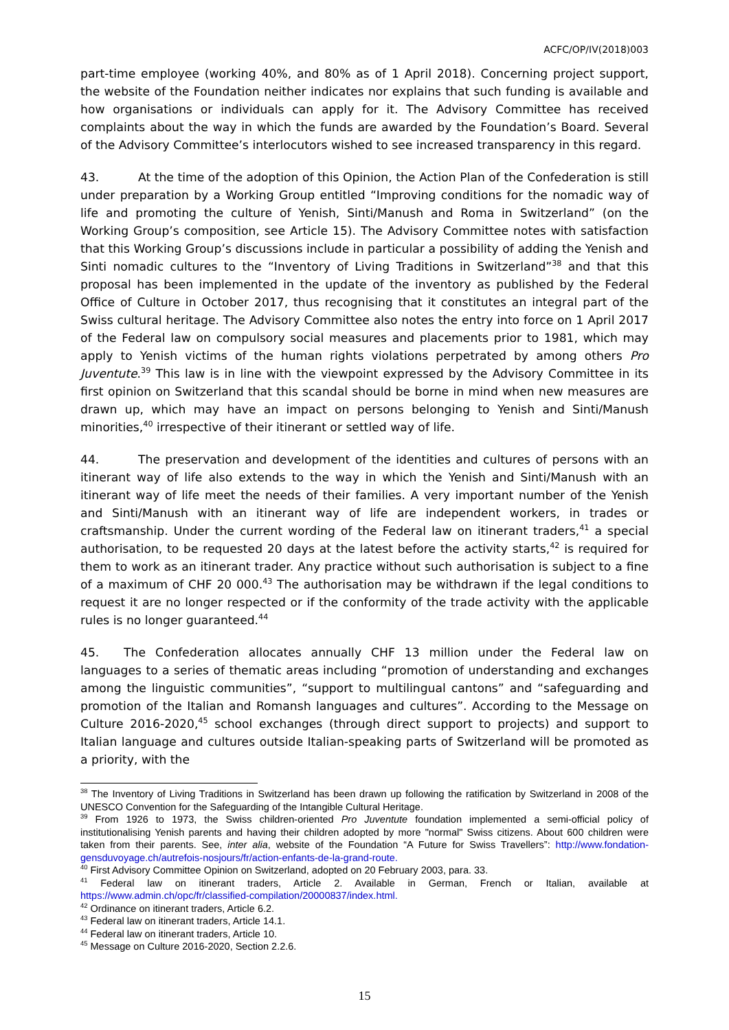ACFC/OP/IV(2018)003
part-time employee (working 40%, and 80% as of 1 April 2018). Concerning project support, the website of the Foundation neither indicates nor explains that such funding is available and how organisations or individuals can apply for it. The Advisory Committee has received complaints about the way in which the funds are awarded by the Foundation’s Board. Several of the Advisory Committee’s interlocutors wished to see increased transparency in this regard.
43. At the time of the adoption of this Opinion, the Action Plan of the Confederation is still under preparation by a Working Group entitled “Improving conditions for the nomadic way of life and promoting the culture of Yenish, Sinti/Manush and Roma in Switzerland” (on the Working Group’s composition, see Article 15). The Advisory Committee notes with satisfaction that this Working Group’s discussions include in particular a possibility of adding the Yenish and Sinti nomadic cultures to the “Inventory of Living Traditions in Switzerland”<sup>38</sup> and that this proposal has been implemented in the update of the inventory as published by the Federal Office of Culture in October 2017, thus recognising that it constitutes an integral part of the Swiss cultural heritage. The Advisory Committee also notes the entry into force on 1 April 2017 of the Federal law on compulsory social measures and placements prior to 1981, which may apply to Yenish victims of the human rights violations perpetrated by among others Pro Juventute.<sup>39</sup> This law is in line with the viewpoint expressed by the Advisory Committee in its first opinion on Switzerland that this scandal should be borne in mind when new measures are drawn up, which may have an impact on persons belonging to Yenish and Sinti/Manush minorities,<sup>40</sup> irrespective of their itinerant or settled way of life.
44. The preservation and development of the identities and cultures of persons with an itinerant way of life also extends to the way in which the Yenish and Sinti/Manush with an itinerant way of life meet the needs of their families. A very important number of the Yenish and Sinti/Manush with an itinerant way of life are independent workers, in trades or craftsmanship. Under the current wording of the Federal law on itinerant traders,<sup>41</sup> a special authorisation, to be requested 20 days at the latest before the activity starts,<sup>42</sup> is required for them to work as an itinerant trader. Any practice without such authorisation is subject to a fine of a maximum of CHF 20 000.<sup>43</sup> The authorisation may be withdrawn if the legal conditions to request it are no longer respected or if the conformity of the trade activity with the applicable rules is no longer guaranteed.<sup>44</sup>
45. The Confederation allocates annually CHF 13 million under the Federal law on languages to a series of thematic areas including “promotion of understanding and exchanges among the linguistic communities”, “support to multilingual cantons” and “safeguarding and promotion of the Italian and Romansh languages and cultures”. According to the Message on Culture 2016-2020,<sup>45</sup> school exchanges (through direct support to projects) and support to Italian language and cultures outside Italian-speaking parts of Switzerland will be promoted as a priority, with the
<sup>38</sup> The Inventory of Living Traditions in Switzerland has been drawn up following the ratification by Switzerland in 2008 of the UNESCO Convention for the Safeguarding of the Intangible Cultural Heritage.
<sup>39</sup> From 1926 to 1973, the Swiss children-oriented Pro Juventute foundation implemented a semi-official policy of institutionalising Yenish parents and having their children adopted by more "normal" Swiss citizens. About 600 children were taken from their parents. See, inter alia, website of the Foundation “A Future for Swiss Travellers”: http://www.fondation-gensduvoyage.ch/autrefois-nosjours/fr/action-enfants-de-la-grand-route.
<sup>40</sup> First Advisory Committee Opinion on Switzerland, adopted on 20 February 2003, para. 33.
<sup>41</sup> Federal law on itinerant traders, Article 2. Available in German, French or Italian, available at https://www.admin.ch/opc/fr/classified-compilation/20000837/index.html.
<sup>42</sup> Ordinance on itinerant traders, Article 6.2.
<sup>43</sup> Federal law on itinerant traders, Article 14.1.
<sup>44</sup> Federal law on itinerant traders, Article 10.
<sup>45</sup> Message on Culture 2016-2020, Section 2.2.6.
15